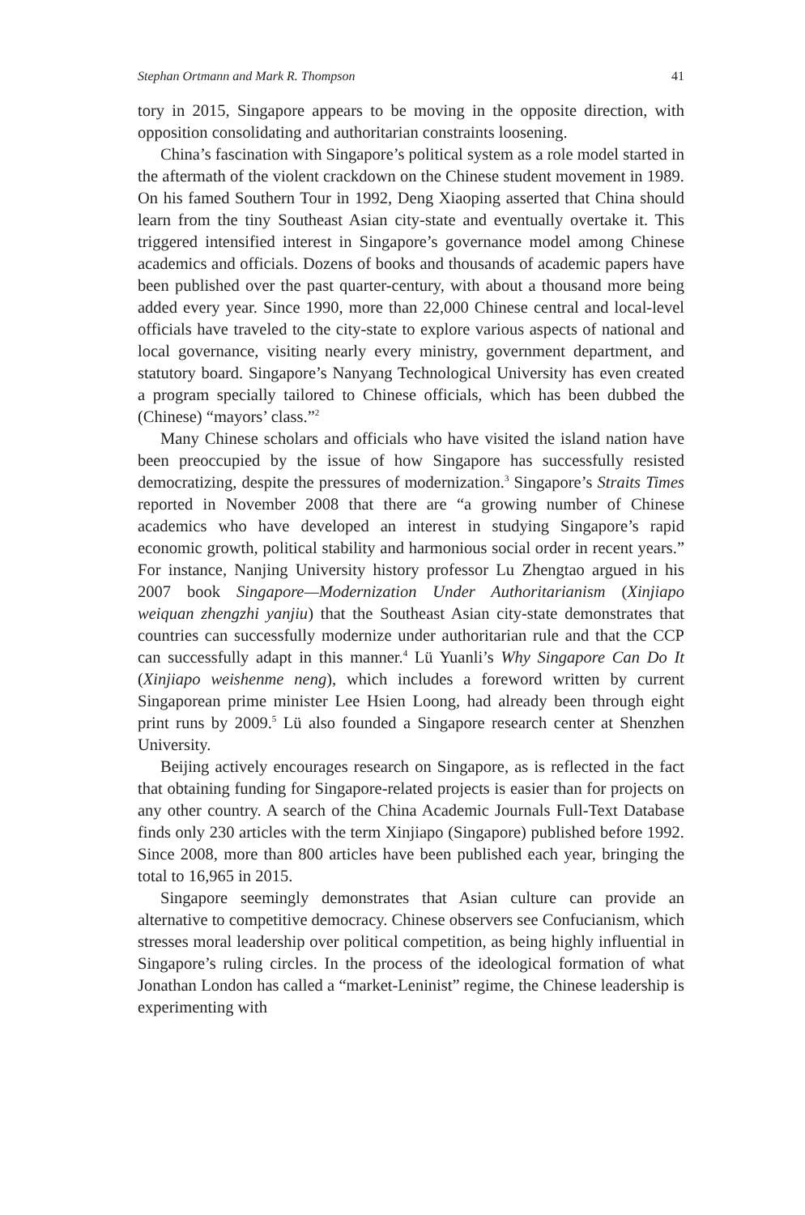Stephan Ortmann and Mark R. Thompson 41
tory in 2015, Singapore appears to be moving in the opposite direction, with opposition consolidating and authoritarian constraints loosening.
China’s fascination with Singapore’s political system as a role model started in the aftermath of the violent crackdown on the Chinese student movement in 1989. On his famed Southern Tour in 1992, Deng Xiaoping asserted that China should learn from the tiny Southeast Asian city-state and eventually overtake it. This triggered intensified interest in Singapore’s governance model among Chinese academics and officials. Dozens of books and thousands of academic papers have been published over the past quarter-century, with about a thousand more being added every year. Since 1990, more than 22,000 Chinese central and local-level officials have traveled to the city-state to explore various aspects of national and local governance, visiting nearly every ministry, government department, and statutory board. Singapore’s Nanyang Technological University has even created a program specially tailored to Chinese officials, which has been dubbed the (Chinese) “mayors’ class.”<sup>2</sup>
Many Chinese scholars and officials who have visited the island nation have been preoccupied by the issue of how Singapore has successfully resisted democratizing, despite the pressures of modernization.<sup>3</sup> Singapore’s Straits Times reported in November 2008 that there are “a growing number of Chinese academics who have developed an interest in studying Singapore’s rapid economic growth, political stability and harmonious social order in recent years.” For instance, Nanjing University history professor Lu Zhengtao argued in his 2007 book Singapore—Modernization Under Authoritarianism (Xinjiapo weiquan zhengzhi yanjiu) that the Southeast Asian city-state demonstrates that countries can successfully modernize under authoritarian rule and that the CCP can successfully adapt in this manner.<sup>4</sup> Lü Yuanli’s Why Singapore Can Do It (Xinjiapo weishenme neng), which includes a foreword written by current Singaporean prime minister Lee Hsien Loong, had already been through eight print runs by 2009.<sup>5</sup> Lü also founded a Singapore research center at Shenzhen University.
Beijing actively encourages research on Singapore, as is reflected in the fact that obtaining funding for Singapore-related projects is easier than for projects on any other country. A search of the China Academic Journals Full-Text Database finds only 230 articles with the term Xinjiapo (Singapore) published before 1992. Since 2008, more than 800 articles have been published each year, bringing the total to 16,965 in 2015.
Singapore seemingly demonstrates that Asian culture can provide an alternative to competitive democracy. Chinese observers see Confucianism, which stresses moral leadership over political competition, as being highly influential in Singapore’s ruling circles. In the process of the ideological formation of what Jonathan London has called a “market-Leninist” regime, the Chinese leadership is experimenting with